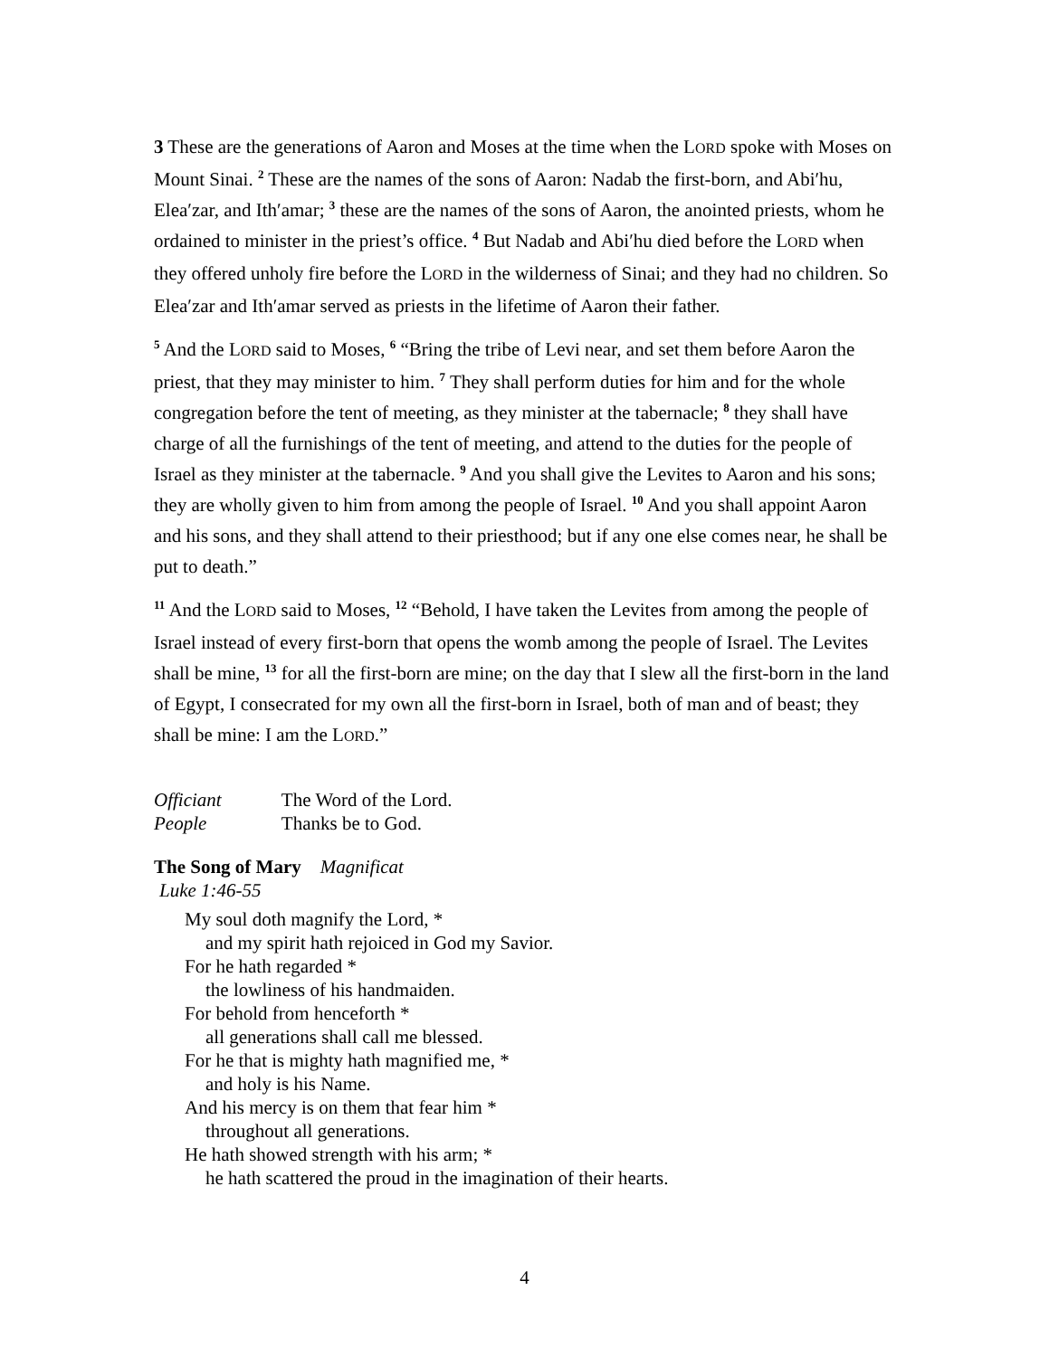3 These are the generations of Aaron and Moses at the time when the LORD spoke with Moses on Mount Sinai. <sup>2</sup> These are the names of the sons of Aaron: Nadab the first-born, and Abi′hu, Elea′zar, and Ith′amar; <sup>3</sup> these are the names of the sons of Aaron, the anointed priests, whom he ordained to minister in the priest’s office. <sup>4</sup> But Nadab and Abi′hu died before the LORD when they offered unholy fire before the LORD in the wilderness of Sinai; and they had no children. So Elea′zar and Ith′amar served as priests in the lifetime of Aaron their father.
<sup>5</sup> And the LORD said to Moses, <sup>6</sup> “Bring the tribe of Levi near, and set them before Aaron the priest, that they may minister to him. <sup>7</sup> They shall perform duties for him and for the whole congregation before the tent of meeting, as they minister at the tabernacle; <sup>8</sup> they shall have charge of all the furnishings of the tent of meeting, and attend to the duties for the people of Israel as they minister at the tabernacle. <sup>9</sup> And you shall give the Levites to Aaron and his sons; they are wholly given to him from among the people of Israel. <sup>10</sup> And you shall appoint Aaron and his sons, and they shall attend to their priesthood; but if any one else comes near, he shall be put to death.”
<sup>11</sup> And the LORD said to Moses, <sup>12</sup> “Behold, I have taken the Levites from among the people of Israel instead of every first-born that opens the womb among the people of Israel. The Levites shall be mine, <sup>13</sup> for all the first-born are mine; on the day that I slew all the first-born in the land of Egypt, I consecrated for my own all the first-born in Israel, both of man and of beast; they shall be mine: I am the LORD.”
Officiant The Word of the Lord.
People Thanks be to God.
The Song of Mary Magnificat
Luke 1:46-55
My soul doth magnify the Lord, *
and my spirit hath rejoiced in God my Savior.
For he hath regarded *
the lowliness of his handmaiden.
For behold from henceforth *
all generations shall call me blessed.
For he that is mighty hath magnified me, *
and holy is his Name.
And his mercy is on them that fear him *
throughout all generations.
He hath showed strength with his arm; *
he hath scattered the proud in the imagination of their hearts.
4